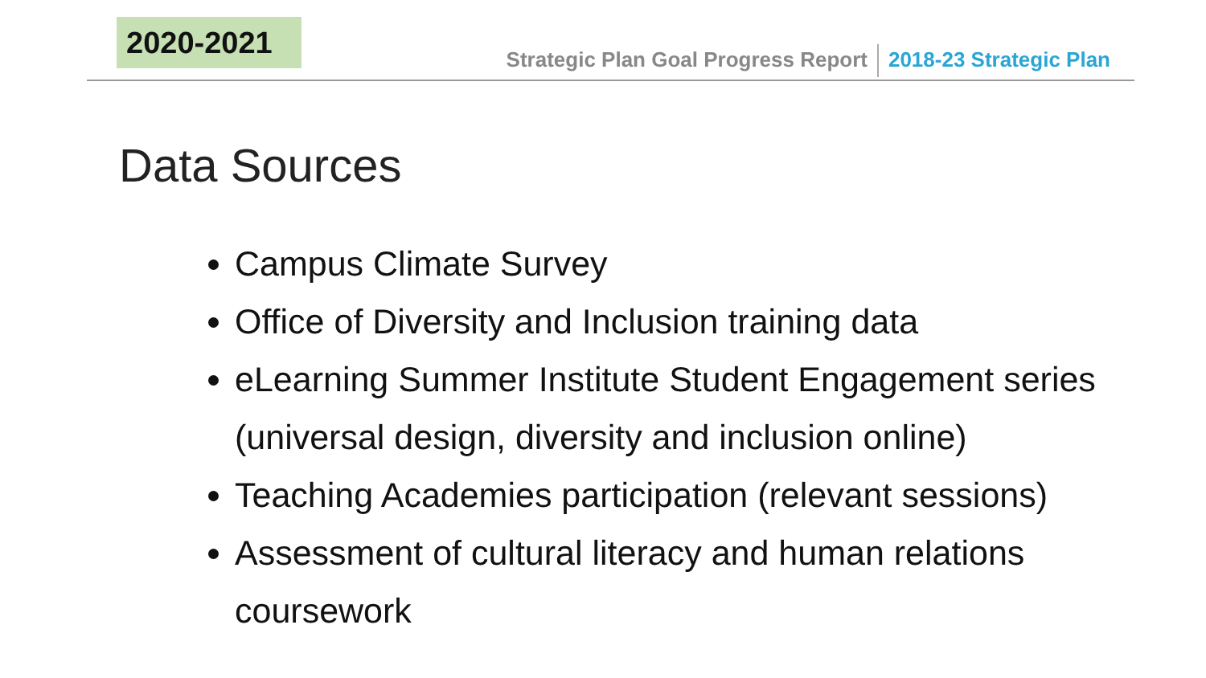2020-2021
Strategic Plan Goal Progress Report 2018-23 Strategic Plan
Data Sources
Campus Climate Survey
Office of Diversity and Inclusion training data
eLearning Summer Institute Student Engagement series (universal design, diversity and inclusion online)
Teaching Academies participation (relevant sessions)
Assessment of cultural literacy and human relations coursework